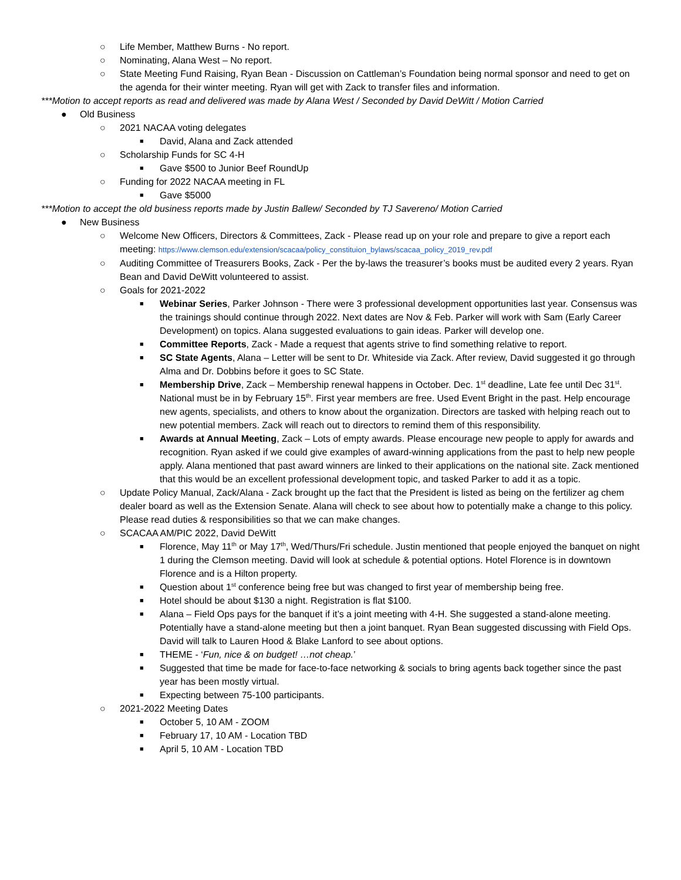○ Life Member, Matthew Burns - No report.
○ Nominating, Alana West – No report.
○ State Meeting Fund Raising, Ryan Bean - Discussion on Cattleman’s Foundation being normal sponsor and need to get on the agenda for their winter meeting. Ryan will get with Zack to transfer files and information.
***Motion to accept reports as read and delivered was made by Alana West / Seconded by David DeWitt / Motion Carried
● Old Business
○ 2021 NACAA voting delegates
■ David, Alana and Zack attended
○ Scholarship Funds for SC 4-H
■ Gave $500 to Junior Beef RoundUp
○ Funding for 2022 NACAA meeting in FL
■ Gave $5000
***Motion to accept the old business reports made by Justin Ballew/ Seconded by TJ Savereno/ Motion Carried
● New Business
○ Welcome New Officers, Directors & Committees, Zack - Please read up on your role and prepare to give a report each meeting: https://www.clemson.edu/extension/scacaa/policy_constituion_bylaws/scacaa_policy_2019_rev.pdf
○ Auditing Committee of Treasurers Books, Zack - Per the by-laws the treasurer’s books must be audited every 2 years. Ryan Bean and David DeWitt volunteered to assist.
○ Goals for 2021-2022
■ Webinar Series, Parker Johnson - There were 3 professional development opportunities last year. Consensus was the trainings should continue through 2022. Next dates are Nov & Feb. Parker will work with Sam (Early Career Development) on topics. Alana suggested evaluations to gain ideas. Parker will develop one.
■ Committee Reports, Zack - Made a request that agents strive to find something relative to report.
■ SC State Agents, Alana – Letter will be sent to Dr. Whiteside via Zack. After review, David suggested it go through Alma and Dr. Dobbins before it goes to SC State.
■ Membership Drive, Zack – Membership renewal happens in October. Dec. 1<sup>st</sup> deadline, Late fee until Dec 31<sup>st</sup>. National must be in by February 15<sup>th</sup>. First year members are free. Used Event Bright in the past. Help encourage new agents, specialists, and others to know about the organization. Directors are tasked with helping reach out to new potential members. Zack will reach out to directors to remind them of this responsibility.
■ Awards at Annual Meeting, Zack – Lots of empty awards. Please encourage new people to apply for awards and recognition. Ryan asked if we could give examples of award-winning applications from the past to help new people apply. Alana mentioned that past award winners are linked to their applications on the national site. Zack mentioned that this would be an excellent professional development topic, and tasked Parker to add it as a topic.
○ Update Policy Manual, Zack/Alana - Zack brought up the fact that the President is listed as being on the fertilizer ag chem dealer board as well as the Extension Senate. Alana will check to see about how to potentially make a change to this policy. Please read duties & responsibilities so that we can make changes.
○ SCACAA AM/PIC 2022, David DeWitt
■ Florence, May 11<sup>th</sup> or May 17<sup>th</sup>, Wed/Thurs/Fri schedule. Justin mentioned that people enjoyed the banquet on night 1 during the Clemson meeting. David will look at schedule & potential options. Hotel Florence is in downtown Florence and is a Hilton property.
■ Question about 1<sup>st</sup> conference being free but was changed to first year of membership being free.
■ Hotel should be about $130 a night. Registration is flat $100.
■ Alana – Field Ops pays for the banquet if it’s a joint meeting with 4-H. She suggested a stand-alone meeting. Potentially have a stand-alone meeting but then a joint banquet. Ryan Bean suggested discussing with Field Ops. David will talk to Lauren Hood & Blake Lanford to see about options.
■ THEME - ‘Fun, nice & on budget! …not cheap.’
■ Suggested that time be made for face-to-face networking & socials to bring agents back together since the past year has been mostly virtual.
■ Expecting between 75-100 participants.
○ 2021-2022 Meeting Dates
■ October 5, 10 AM - ZOOM
■ February 17, 10 AM - Location TBD
■ April 5, 10 AM - Location TBD